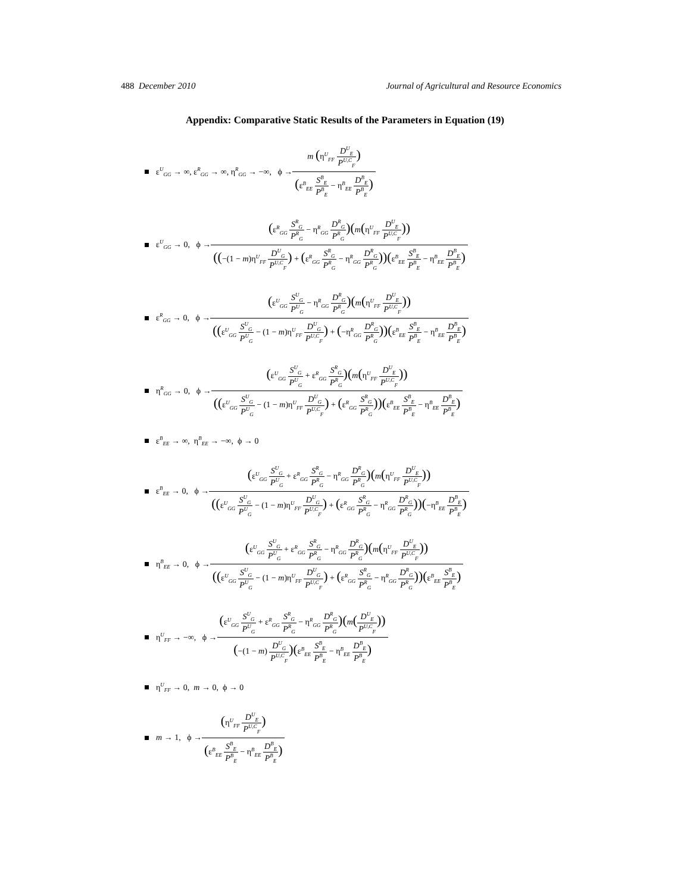488 December 2010 Journal of Agricultural and Resource Economics
Appendix: Comparative Static Results of the Parameters in Equation (19)
ε<sup>U</sup><sub>GG</sub> → ∞, ε<sup>R</sup><sub>GG</sub> → ∞, η<sup>R</sup><sub>GG</sub> → −∞, ϕ → m (η<sup>U</sup><sub>FF</sub> D<sup>U</sup><sub>E</sub> P<sup>U,C</sup><sub>F</sub>) (ε<sup>B</sup><sub>EE</sub> S<sup>B</sup><sub>E</sub> P<sup>B</sup><sub>E</sub> − η<sup>B</sup><sub>EE</sub> D<sup>B</sup><sub>E</sub> P<sup>B</sup><sub>E</sub>)
ε<sup>U</sup><sub>GG</sub> → 0, ϕ → (ε<sup>R</sup><sub>GG</sub> S<sup>R</sup><sub>G</sub> P<sup>R</sup><sub>G</sub> − η<sup>R</sup><sub>GG</sub> D<sup>R</sup><sub>G</sub> P<sup>R</sup><sub>G</sub>)(m(η<sup>U</sup><sub>FF</sub> D<sup>U</sup><sub>E</sub> P<sup>U,C</sup><sub>F</sub>)) ((−(1 − m)η<sup>U</sup><sub>FF</sub> D<sup>U</sup><sub>G</sub> P<sup>U,C</sup><sub>F</sub>) + (ε<sup>R</sup><sub>GG</sub> S<sup>R</sup><sub>G</sub> P<sup>R</sup><sub>G</sub> − η<sup>R</sup><sub>GG</sub> D<sup>R</sup><sub>G</sub> P<sup>R</sup><sub>G</sub>))(ε<sup>B</sup><sub>EE</sub> S<sup>B</sup><sub>E</sub> P<sup>B</sup><sub>E</sub> − η<sup>B</sup><sub>EE</sub> D<sup>B</sup><sub>E</sub> P<sup>B</sup><sub>E</sub>)
ε<sup>R</sup><sub>GG</sub> → 0, ϕ → (ε<sup>U</sup><sub>GG</sub> S<sup>U</sup><sub>G</sub> P<sup>U</sup><sub>G</sub> − η<sup>R</sup><sub>GG</sub> D<sup>R</sup><sub>G</sub> P<sup>R</sup><sub>G</sub>)(m(η<sup>U</sup><sub>FF</sub> D<sup>U</sup><sub>E</sub> P<sup>U,C</sup><sub>F</sub>)) ((ε<sup>U</sup><sub>GG</sub> S<sup>U</sup><sub>G</sub> P<sup>U</sup><sub>G</sub> − (1 − m)η<sup>U</sup><sub>FF</sub> D<sup>U</sup><sub>G</sub> P<sup>U,C</sup><sub>F</sub>) + (−η<sup>R</sup><sub>GG</sub> D<sup>R</sup><sub>G</sub> P<sup>R</sup><sub>G</sub>))(ε<sup>B</sup><sub>EE</sub> S<sup>B</sup><sub>E</sub> P<sup>B</sup><sub>E</sub> − η<sup>B</sup><sub>EE</sub> D<sup>B</sup><sub>E</sub> P<sup>B</sup><sub>E</sub>)
η<sup>R</sup><sub>GG</sub> → 0, ϕ → (ε<sup>U</sup><sub>GG</sub> S<sup>U</sup><sub>G</sub> P<sup>U</sup><sub>G</sub> + ε<sup>R</sup><sub>GG</sub> S<sup>R</sup><sub>G</sub> P<sup>R</sup><sub>G</sub>)(m(η<sup>U</sup><sub>FF</sub> D<sup>U</sup><sub>E</sub> P<sup>U,C</sup><sub>F</sub>)) ((ε<sup>U</sup><sub>GG</sub> S<sup>U</sup><sub>G</sub> P<sup>U</sup><sub>G</sub> − (1 − m)η<sup>U</sup><sub>FF</sub> D<sup>U</sup><sub>G</sub> P<sup>U,C</sup><sub>F</sub>) + (ε<sup>R</sup><sub>GG</sub> S<sup>R</sup><sub>G</sub> P<sup>R</sup><sub>G</sub>))(ε<sup>B</sup><sub>EE</sub> S<sup>B</sup><sub>E</sub> P<sup>B</sup><sub>E</sub> − η<sup>B</sup><sub>EE</sub> D<sup>B</sup><sub>E</sub> P<sup>B</sup><sub>E</sub>)
ε<sup>B</sup><sub>EE</sub> → ∞, η<sup>B</sup><sub>EE</sub> → −∞, ϕ → 0
ε<sup>B</sup><sub>EE</sub> → 0, ϕ → (ε<sup>U</sup><sub>GG</sub> S<sup>U</sup><sub>G</sub> P<sup>U</sup><sub>G</sub> + ε<sup>R</sup><sub>GG</sub> S<sup>R</sup><sub>G</sub> P<sup>R</sup><sub>G</sub> − η<sup>R</sup><sub>GG</sub> D<sup>R</sup><sub>G</sub> P<sup>R</sup><sub>G</sub>)(m(η<sup>U</sup><sub>FF</sub> D<sup>U</sup><sub>E</sub> P<sup>U,C</sup><sub>F</sub>)) ((ε<sup>U</sup><sub>GG</sub> S<sup>U</sup><sub>G</sub> P<sup>U</sup><sub>G</sub> − (1 − m)η<sup>U</sup><sub>FF</sub> D<sup>U</sup><sub>G</sub> P<sup>U,C</sup><sub>F</sub>) + (ε<sup>R</sup><sub>GG</sub> S<sup>R</sup><sub>G</sub> P<sup>R</sup><sub>G</sub> − η<sup>R</sup><sub>GG</sub> D<sup>R</sup><sub>G</sub> P<sup>R</sup><sub>G</sub>))(−η<sup>B</sup><sub>EE</sub> D<sup>B</sup><sub>E</sub> P<sup>B</sup><sub>E</sub>)
η<sup>B</sup><sub>EE</sub> → 0, ϕ → (ε<sup>U</sup><sub>GG</sub> S<sup>U</sup><sub>G</sub> P<sup>U</sup><sub>G</sub> + ε<sup>R</sup><sub>GG</sub> S<sup>R</sup><sub>G</sub> P<sup>R</sup><sub>G</sub> − η<sup>R</sup><sub>GG</sub> D<sup>R</sup><sub>G</sub> P<sup>R</sup><sub>G</sub>)(m(η<sup>U</sup><sub>FF</sub> D<sup>U</sup><sub>E</sub> P<sup>U,C</sup><sub>F</sub>)) ((ε<sup>U</sup><sub>GG</sub> S<sup>U</sup><sub>G</sub> P<sup>U</sup><sub>G</sub> − (1 − m)η<sup>U</sup><sub>FF</sub> D<sup>U</sup><sub>G</sub> P<sup>U,C</sup><sub>F</sub>) + (ε<sup>R</sup><sub>GG</sub> S<sup>R</sup><sub>G</sub> P<sup>R</sup><sub>G</sub> − η<sup>R</sup><sub>GG</sub> D<sup>R</sup><sub>G</sub> P<sup>R</sup><sub>G</sub>))(ε<sup>B</sup><sub>EE</sub> S<sup>B</sup><sub>E</sub> P<sup>B</sup><sub>E</sub>)
η<sup>U</sup><sub>FF</sub> → −∞, ϕ → (ε<sup>U</sup><sub>GG</sub> S<sup>U</sup><sub>G</sub> P<sup>U</sup><sub>G</sub> + ε<sup>R</sup><sub>GG</sub> S<sup>R</sup><sub>G</sub> P<sup>R</sup><sub>G</sub> − η<sup>R</sup><sub>GG</sub> D<sup>R</sup><sub>G</sub> P<sup>R</sup><sub>G</sub>)(m(D<sup>U</sup><sub>E</sub> P<sup>U,C</sup><sub>F</sub>)) (−(1 − m) D<sup>U</sup><sub>G</sub> P<sup>U,C</sup><sub>F</sub>)(ε<sup>B</sup><sub>EE</sub> S<sup>B</sup><sub>E</sub> P<sup>B</sup><sub>E</sub> − η<sup>B</sup><sub>EE</sub> D<sup>B</sup><sub>E</sub> P<sup>B</sup><sub>E</sub>)
η<sup>U</sup><sub>FF</sub> → 0, m → 0, ϕ → 0
m → 1, ϕ → (η<sup>U</sup><sub>FF</sub> D<sup>U</sup><sub>E</sub> P<sup>U,C</sup><sub>F</sub>) (ε<sup>B</sup><sub>EE</sub> S<sup>B</sup><sub>E</sub> P<sup>B</sup><sub>E</sub> − η<sup>B</sup><sub>EE</sub> D<sup>B</sup><sub>E</sub> P<sup>B</sup><sub>E</sub>)